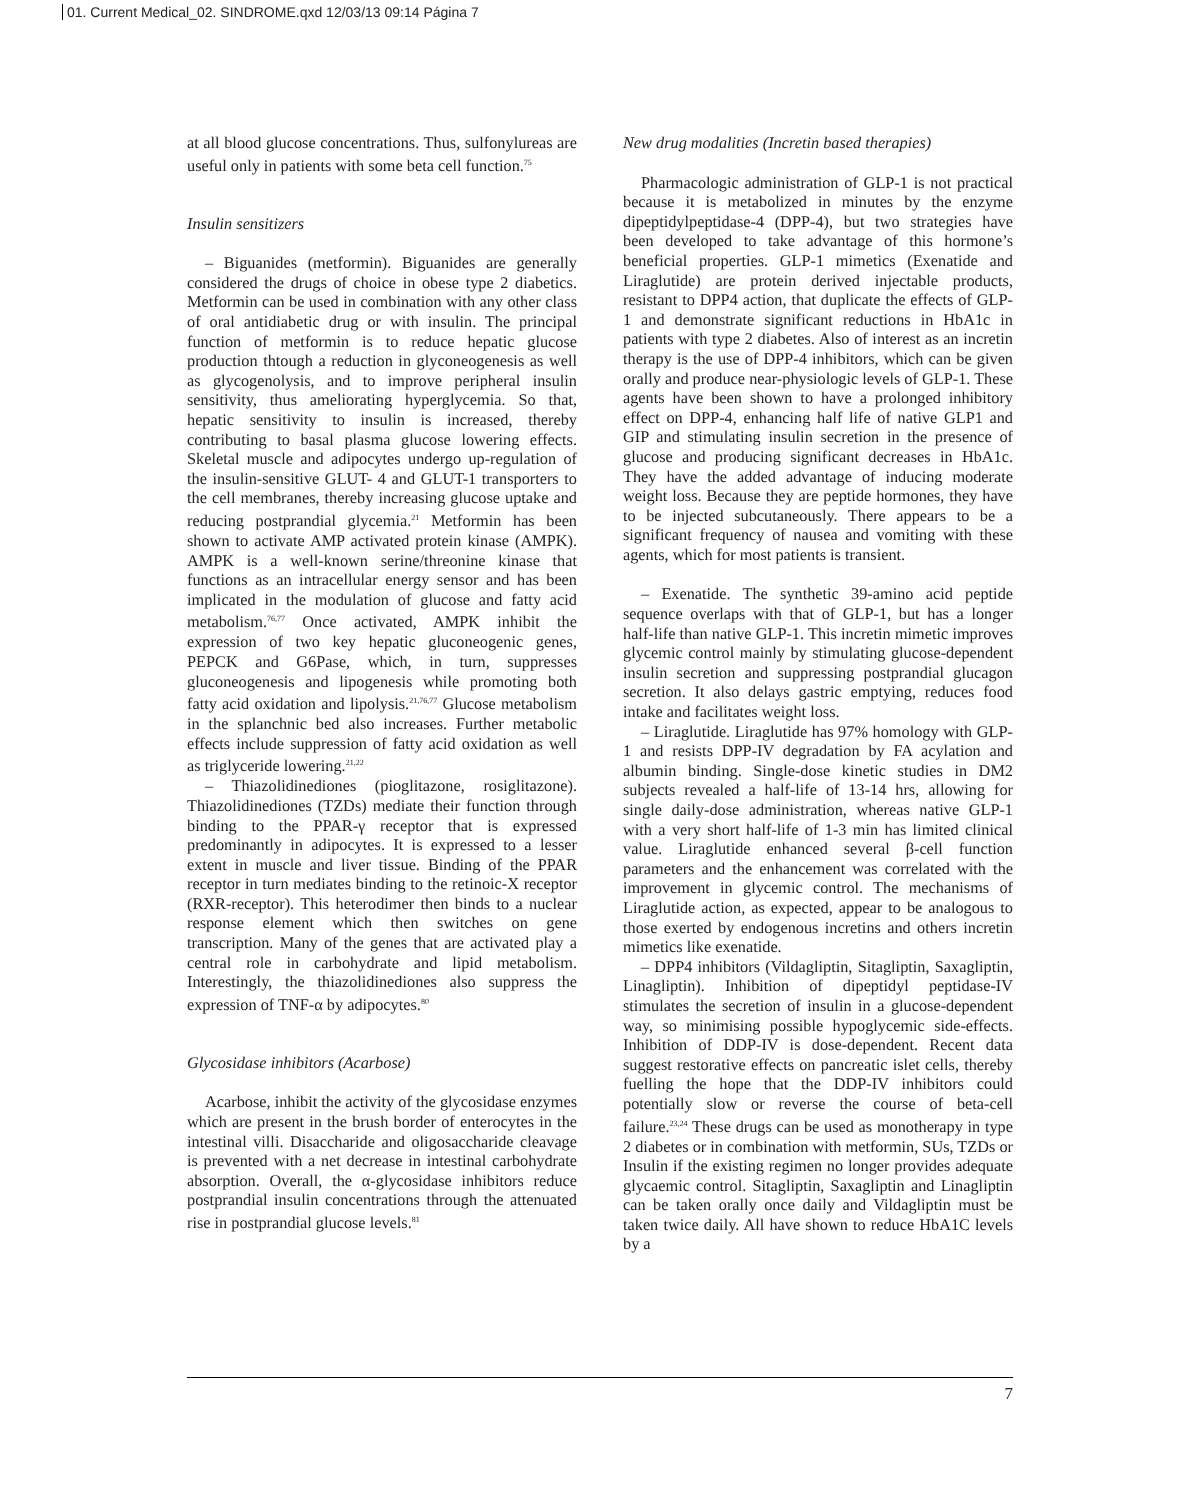01. Current Medical_02. SINDROME.qxd 12/03/13 09:14 Página 7
at all blood glucose concentrations. Thus, sulfonylureas are useful only in patients with some beta cell function.<sup>75</sup>
Insulin sensitizers
– Biguanides (metformin). Biguanides are generally considered the drugs of choice in obese type 2 diabetics. Metformin can be used in combination with any other class of oral antidiabetic drug or with insulin. The principal function of metformin is to reduce hepatic glucose production thtough a reduction in glyconeogenesis as well as glycogenolysis, and to improve peripheral insulin sensitivity, thus ameliorating hyperglycemia. So that, hepatic sensitivity to insulin is increased, thereby contributing to basal plasma glucose lowering effects. Skeletal muscle and adipocytes undergo up-regulation of the insulin-sensitive GLUT- 4 and GLUT-1 transporters to the cell membranes, thereby increasing glucose uptake and reducing postprandial glycemia.<sup>21</sup> Metformin has been shown to activate AMP activated protein kinase (AMPK). AMPK is a well-known serine/threonine kinase that functions as an intracellular energy sensor and has been implicated in the modulation of glucose and fatty acid metabolism.<sup>76,77</sup> Once activated, AMPK inhibit the expression of two key hepatic gluconeogenic genes, PEPCK and G6Pase, which, in turn, suppresses gluconeogenesis and lipogenesis while promoting both fatty acid oxidation and lipolysis.<sup>21,76,77</sup> Glucose metabolism in the splanchnic bed also increases. Further metabolic effects include suppression of fatty acid oxidation as well as triglyceride lowering.<sup>21,22</sup>
– Thiazolidinediones (pioglitazone, rosiglitazone). Thiazolidinediones (TZDs) mediate their function through binding to the PPAR-γ receptor that is expressed predominantly in adipocytes. It is expressed to a lesser extent in muscle and liver tissue. Binding of the PPAR receptor in turn mediates binding to the retinoic-X receptor (RXR-receptor). This heterodimer then binds to a nuclear response element which then switches on gene transcription. Many of the genes that are activated play a central role in carbohydrate and lipid metabolism. Interestingly, the thiazolidinediones also suppress the expression of TNF-α by adipocytes.<sup>80</sup>
Glycosidase inhibitors (Acarbose)
Acarbose, inhibit the activity of the glycosidase enzymes which are present in the brush border of enterocytes in the intestinal villi. Disaccharide and oligosaccharide cleavage is prevented with a net decrease in intestinal carbohydrate absorption. Overall, the α-glycosidase inhibitors reduce postprandial insulin concentrations through the attenuated rise in postprandial glucose levels.<sup>81</sup>
New drug modalities (Incretin based therapies)
Pharmacologic administration of GLP-1 is not practical because it is metabolized in minutes by the enzyme dipeptidylpeptidase-4 (DPP-4), but two strategies have been developed to take advantage of this hormone’s beneficial properties. GLP-1 mimetics (Exenatide and Liraglutide) are protein derived injectable products, resistant to DPP4 action, that duplicate the effects of GLP-1 and demonstrate significant reductions in HbA1c in patients with type 2 diabetes. Also of interest as an incretin therapy is the use of DPP-4 inhibitors, which can be given orally and produce near-physiologic levels of GLP-1. These agents have been shown to have a prolonged inhibitory effect on DPP-4, enhancing half life of native GLP1 and GIP and stimulating insulin secretion in the presence of glucose and producing significant decreases in HbA1c. They have the added advantage of inducing moderate weight loss. Because they are peptide hormones, they have to be injected subcutaneously. There appears to be a significant frequency of nausea and vomiting with these agents, which for most patients is transient.
– Exenatide. The synthetic 39-amino acid peptide sequence overlaps with that of GLP-1, but has a longer half-life than native GLP-1. This incretin mimetic improves glycemic control mainly by stimulating glucose-dependent insulin secretion and suppressing postprandial glucagon secretion. It also delays gastric emptying, reduces food intake and facilitates weight loss.
– Liraglutide. Liraglutide has 97% homology with GLP-1 and resists DPP-IV degradation by FA acylation and albumin binding. Single-dose kinetic studies in DM2 subjects revealed a half-life of 13-14 hrs, allowing for single daily-dose administration, whereas native GLP-1 with a very short half-life of 1-3 min has limited clinical value. Liraglutide enhanced several β-cell function parameters and the enhancement was correlated with the improvement in glycemic control. The mechanisms of Liraglutide action, as expected, appear to be analogous to those exerted by endogenous incretins and others incretin mimetics like exenatide.
– DPP4 inhibitors (Vildagliptin, Sitagliptin, Saxagliptin, Linagliptin). Inhibition of dipeptidyl peptidase-IV stimulates the secretion of insulin in a glucose-dependent way, so minimising possible hypoglycemic side-effects. Inhibition of DDP-IV is dose-dependent. Recent data suggest restorative effects on pancreatic islet cells, thereby fuelling the hope that the DDP-IV inhibitors could potentially slow or reverse the course of beta-cell failure.<sup>23,24</sup> These drugs can be used as monotherapy in type 2 diabetes or in combination with metformin, SUs, TZDs or Insulin if the existing regimen no longer provides adequate glycaemic control. Sitagliptin, Saxagliptin and Linagliptin can be taken orally once daily and Vildagliptin must be taken twice daily. All have shown to reduce HbA1C levels by a
7